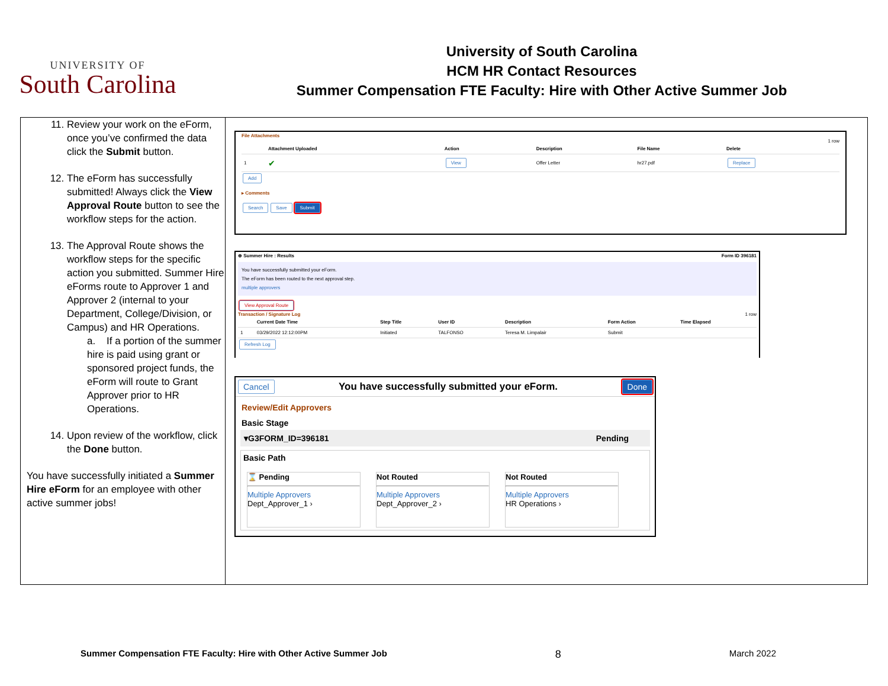UNIVERSITY OF
South Carolina
University of South Carolina
HCM HR Contact Resources
Summer Compensation FTE Faculty: Hire with Other Active Summer Job
11. Review your work on the eForm, once you’ve confirmed the data click the Submit button.
12. The eForm has successfully submitted! Always click the View Approval Route button to see the workflow steps for the action.
13. The Approval Route shows the workflow steps for the specific action you submitted. Summer Hire eForms route to Approver 1 and Approver 2 (internal to your Department, College/Division, or Campus) and HR Operations.
a. If a portion of the summer hire is paid using grant or sponsored project funds, the eForm will route to Grant Approver prior to HR Operations.
14. Upon review of the workflow, click the Done button.
You have successfully initiated a Summer Hire eForm for an employee with other active summer jobs!
File Attachments
1 row
| | Attachment Uploaded | Action | Description | File Name | Delete |
| --- | --- | --- | --- | --- | --- |
| 1 | ✔ | View | Offer Letter | hr27.pdf | Replace |
Add
▸ Comments
Search Save Submit
⊕ Summer Hire : Results Form ID 396181
You have successfully submitted your eForm.
The eForm has been routed to the next approval step.
multiple approvers
View Approval Route
Transaction / Signature Log 1 row
| | Current Date Time | Step Title | User ID | Description | Form Action | Time Elapsed |
| --- | --- | --- | --- | --- | --- | --- |
| 1 | 03/29/2022 12:12:00PM | Initiated | TALFONSO | Teresa M. Limpalair | Submit | |
Refresh Log
Cancel You have successfully submitted your eForm. Done
Review/Edit Approvers
Basic Stage
▾G3FORM_ID=396181 Pending
Basic Path
⌛ Pending
Multiple Approvers
Dept_Approver_1 ›
Not Routed
Multiple Approvers
Dept_Approver_2 ›
Not Routed
Multiple Approvers
HR Operations ›
Summer Compensation FTE Faculty: Hire with Other Active Summer Job 8 March 2022